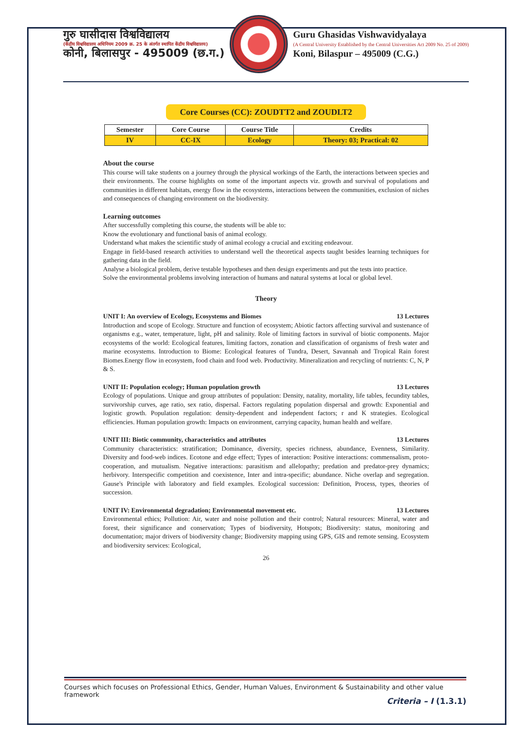गुरु घासीदास विश्वविद्यालय
(केंद्रीय विश्वविद्यालय अधिनियम 2009 क्र. 25 के अंतर्गत स्थापित केंद्रीय विश्वविद्यालय)
कोनी, बिलासपुर - 495009 (छ.ग.)
Guru Ghasidas Vishwavidyalaya
(A Central University Established by the Central Universities Act 2009 No. 25 of 2009)
Koni, Bilaspur – 495009 (C.G.)
Core Courses (CC): ZOUDTT2 and ZOUDLT2
| Semester | Core Course | Course Title | Credits |
| --- | --- | --- | --- |
| IV | CC-IX | Ecology | Theory: 03; Practical: 02 |
About the course
This course will take students on a journey through the physical workings of the Earth, the interactions between species and their environments. The course highlights on some of the important aspects viz. growth and survival of populations and communities in different habitats, energy flow in the ecosystems, interactions between the communities, exclusion of niches and consequences of changing environment on the biodiversity.
Learning outcomes
After successfully completing this course, the students will be able to:
Know the evolutionary and functional basis of animal ecology.
Understand what makes the scientific study of animal ecology a crucial and exciting endeavour.
Engage in field-based research activities to understand well the theoretical aspects taught besides learning techniques for gathering data in the field.
Analyse a biological problem, derive testable hypotheses and then design experiments and put the tests into practice.
Solve the environmental problems involving interaction of humans and natural systems at local or global level.
Theory
UNIT I: An overview of Ecology, Ecosystems and Biomes 13 Lectures
Introduction and scope of Ecology. Structure and function of ecosystem; Abiotic factors affecting survival and sustenance of organisms e.g., water, temperature, light, pH and salinity. Role of limiting factors in survival of biotic components. Major ecosystems of the world: Ecological features, limiting factors, zonation and classification of organisms of fresh water and marine ecosystems. Introduction to Biome: Ecological features of Tundra, Desert, Savannah and Tropical Rain forest Biomes.Energy flow in ecosystem, food chain and food web. Productivity. Mineralization and recycling of nutrients: C, N, P & S.
UNIT II: Population ecology; Human population growth 13 Lectures
Ecology of populations. Unique and group attributes of population: Density, natality, mortality, life tables, fecundity tables, survivorship curves, age ratio, sex ratio, dispersal. Factors regulating population dispersal and growth: Exponential and logistic growth. Population regulation: density-dependent and independent factors; r and K strategies. Ecological efficiencies. Human population growth: Impacts on environment, carrying capacity, human health and welfare.
UNIT III: Biotic community, characteristics and attributes 13 Lectures
Community characteristics: stratification; Dominance, diversity, species richness, abundance, Evenness, Similarity. Diversity and food-web indices. Ecotone and edge effect; Types of interaction: Positive interactions: commensalism, proto-cooperation, and mutualism. Negative interactions: parasitism and allelopathy; predation and predator-prey dynamics; herbivory. Interspecific competition and coexistence, Inter and intra-specific; abundance. Niche overlap and segregation. Gause's Principle with laboratory and field examples. Ecological succession: Definition, Process, types, theories of succession.
UNIT IV: Environmental degradation; Environmental movement etc. 13 Lectures
Environmental ethics; Pollution: Air, water and noise pollution and their control; Natural resources: Mineral, water and forest, their significance and conservation; Types of biodiversity, Hotspots; Biodiversity: status, monitoring and documentation; major drivers of biodiversity change; Biodiversity mapping using GPS, GIS and remote sensing. Ecosystem and biodiversity services: Ecological,
26
Courses which focuses on Professional Ethics, Gender, Human Values, Environment & Sustainability and other value
framework
Criteria – I (1.3.1)